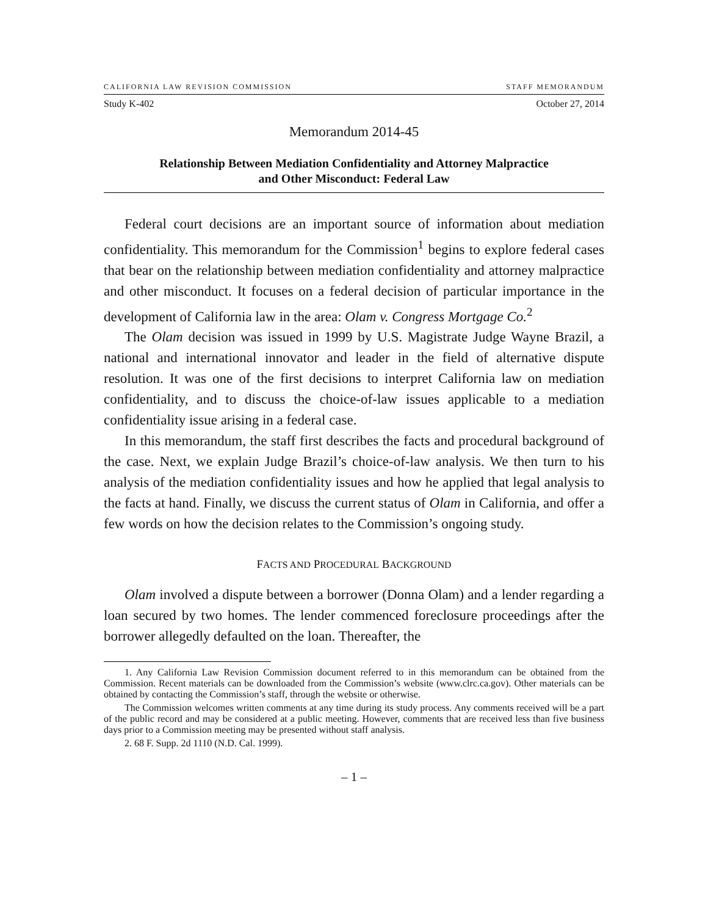CALIFORNIA LAW REVISION COMMISSION STAFF MEMORANDUM
Study K-402 October 27, 2014
Memorandum 2014-45
Relationship Between Mediation Confidentiality and Attorney Malpractice
and Other Misconduct: Federal Law
Federal court decisions are an important source of information about mediation confidentiality. This memorandum for the Commission<sup>1</sup> begins to explore federal cases that bear on the relationship between mediation confidentiality and attorney malpractice and other misconduct. It focuses on a federal decision of particular importance in the development of California law in the area: Olam v. Congress Mortgage Co.<sup>2</sup>
The Olam decision was issued in 1999 by U.S. Magistrate Judge Wayne Brazil, a national and international innovator and leader in the field of alternative dispute resolution. It was one of the first decisions to interpret California law on mediation confidentiality, and to discuss the choice-of-law issues applicable to a mediation confidentiality issue arising in a federal case.
In this memorandum, the staff first describes the facts and procedural background of the case. Next, we explain Judge Brazil’s choice-of-law analysis. We then turn to his analysis of the mediation confidentiality issues and how he applied that legal analysis to the facts at hand. Finally, we discuss the current status of Olam in California, and offer a few words on how the decision relates to the Commission’s ongoing study.
FACTS AND PROCEDURAL BACKGROUND
Olam involved a dispute between a borrower (Donna Olam) and a lender regarding a loan secured by two homes. The lender commenced foreclosure proceedings after the borrower allegedly defaulted on the loan. Thereafter, the
1. Any California Law Revision Commission document referred to in this memorandum can be obtained from the Commission. Recent materials can be downloaded from the Commission’s website (www.clrc.ca.gov). Other materials can be obtained by contacting the Commission’s staff, through the website or otherwise.
The Commission welcomes written comments at any time during its study process. Any comments received will be a part of the public record and may be considered at a public meeting. However, comments that are received less than five business days prior to a Commission meeting may be presented without staff analysis.
2. 68 F. Supp. 2d 1110 (N.D. Cal. 1999).
– 1 –